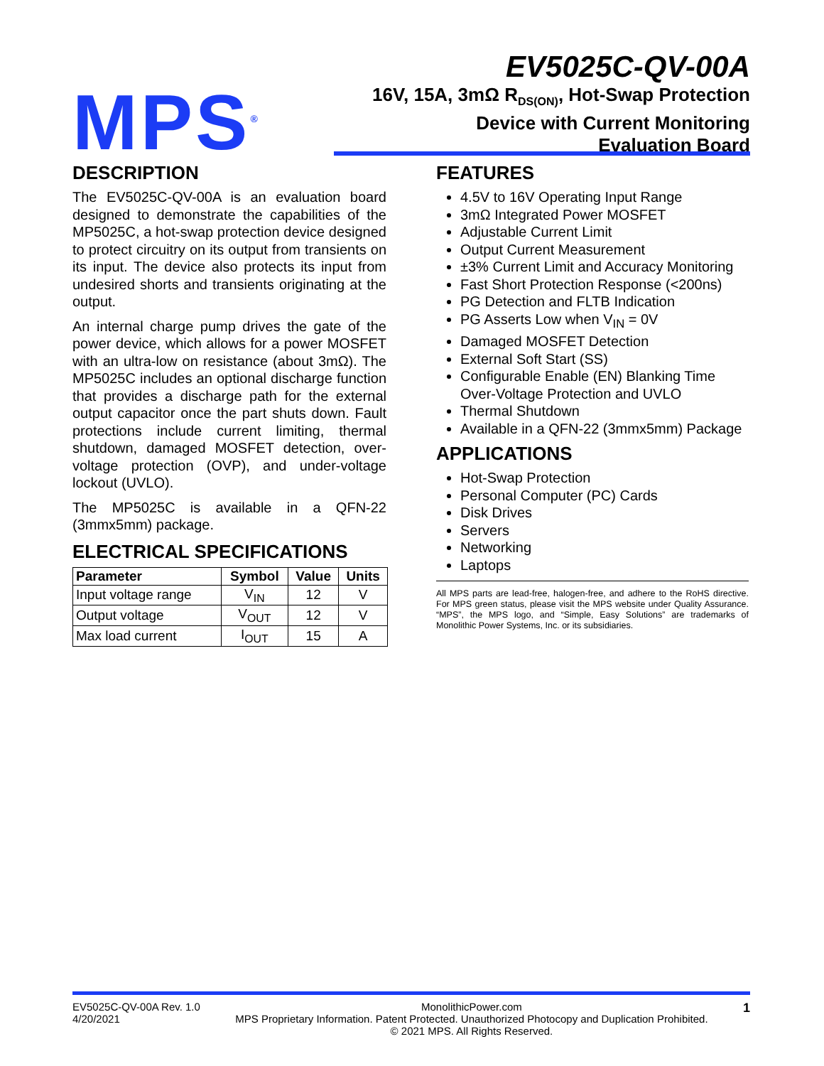MPS<sup>®</sup>
EV5025C-QV-00A
16V, 15A, 3mΩ R<sub>DS(ON)</sub>, Hot-Swap Protection
Device with Current Monitoring
Evaluation Board
DESCRIPTION
The EV5025C-QV-00A is an evaluation board designed to demonstrate the capabilities of the MP5025C, a hot-swap protection device designed to protect circuitry on its output from transients on its input. The device also protects its input from undesired shorts and transients originating at the output.
An internal charge pump drives the gate of the power device, which allows for a power MOSFET with an ultra-low on resistance (about 3mΩ). The MP5025C includes an optional discharge function that provides a discharge path for the external output capacitor once the part shuts down. Fault protections include current limiting, thermal shutdown, damaged MOSFET detection, over-voltage protection (OVP), and under-voltage lockout (UVLO).
The MP5025C is available in a QFN-22 (3mmx5mm) package.
ELECTRICAL SPECIFICATIONS
| Parameter | Symbol | Value | Units |
| --- | --- | --- | --- |
| Input voltage range | V<sub>IN</sub> | 12 | V |
| Output voltage | V<sub>OUT</sub> | 12 | V |
| Max load current | I<sub>OUT</sub> | 15 | A |
FEATURES
4.5V to 16V Operating Input Range
3mΩ Integrated Power MOSFET
Adjustable Current Limit
Output Current Measurement
±3% Current Limit and Accuracy Monitoring
Fast Short Protection Response (<200ns)
PG Detection and FLTB Indication
PG Asserts Low when V<sub>IN</sub> = 0V
Damaged MOSFET Detection
External Soft Start (SS)
Configurable Enable (EN) Blanking Time Over-Voltage Protection and UVLO
Thermal Shutdown
Available in a QFN-22 (3mmx5mm) Package
APPLICATIONS
Hot-Swap Protection
Personal Computer (PC) Cards
Disk Drives
Servers
Networking
Laptops
All MPS parts are lead-free, halogen-free, and adhere to the RoHS directive. For MPS green status, please visit the MPS website under Quality Assurance. “MPS”, the MPS logo, and “Simple, Easy Solutions” are trademarks of Monolithic Power Systems, Inc. or its subsidiaries.
EV5025C-QV-00A Rev. 1.0
4/20/2021
MonolithicPower.com
MPS Proprietary Information. Patent Protected. Unauthorized Photocopy and Duplication Prohibited.
© 2021 MPS. All Rights Reserved.
1